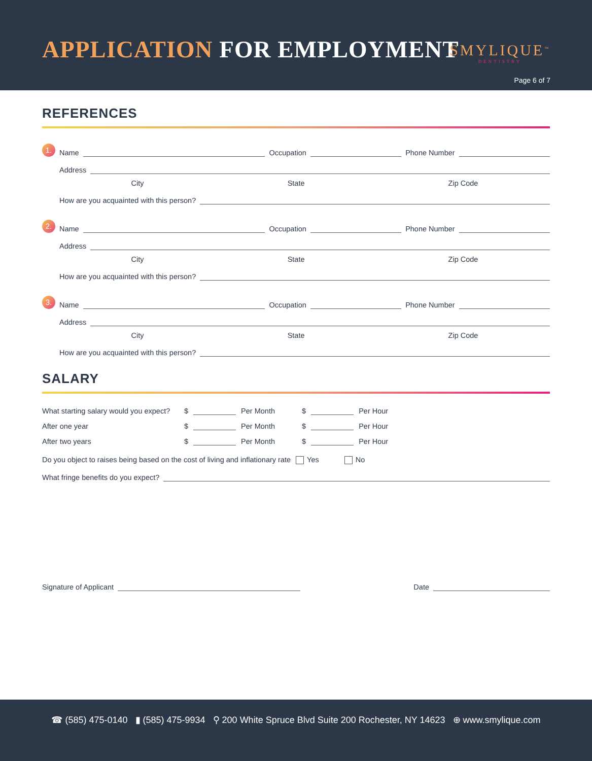APPLICATION FOR EMPLOYMENT SMYLIQUE<sup>™</sup>
DENTISTRY
Page 6 of 7
REFERENCES
1. Name Occupation Phone Number
Address
City State Zip Code
How are you acquainted with this person?
2. Name Occupation Phone Number
Address
City State Zip Code
How are you acquainted with this person?
3. Name Occupation Phone Number
Address
City State Zip Code
How are you acquainted with this person?
SALARY
What starting salary would you expect? $ Per Month $ Per Hour
After one year $ Per Month $ Per Hour
After two years $ Per Month $ Per Hour
Do you object to raises being based on the cost of living and inflationary rate Yes No
What fringe benefits do you expect?
Signature of Applicant Date
☎ (585) 475-0140 ▮ (585) 475-9934 ⚲ 200 White Spruce Blvd Suite 200 Rochester, NY 14623 ⊕ www.smylique.com